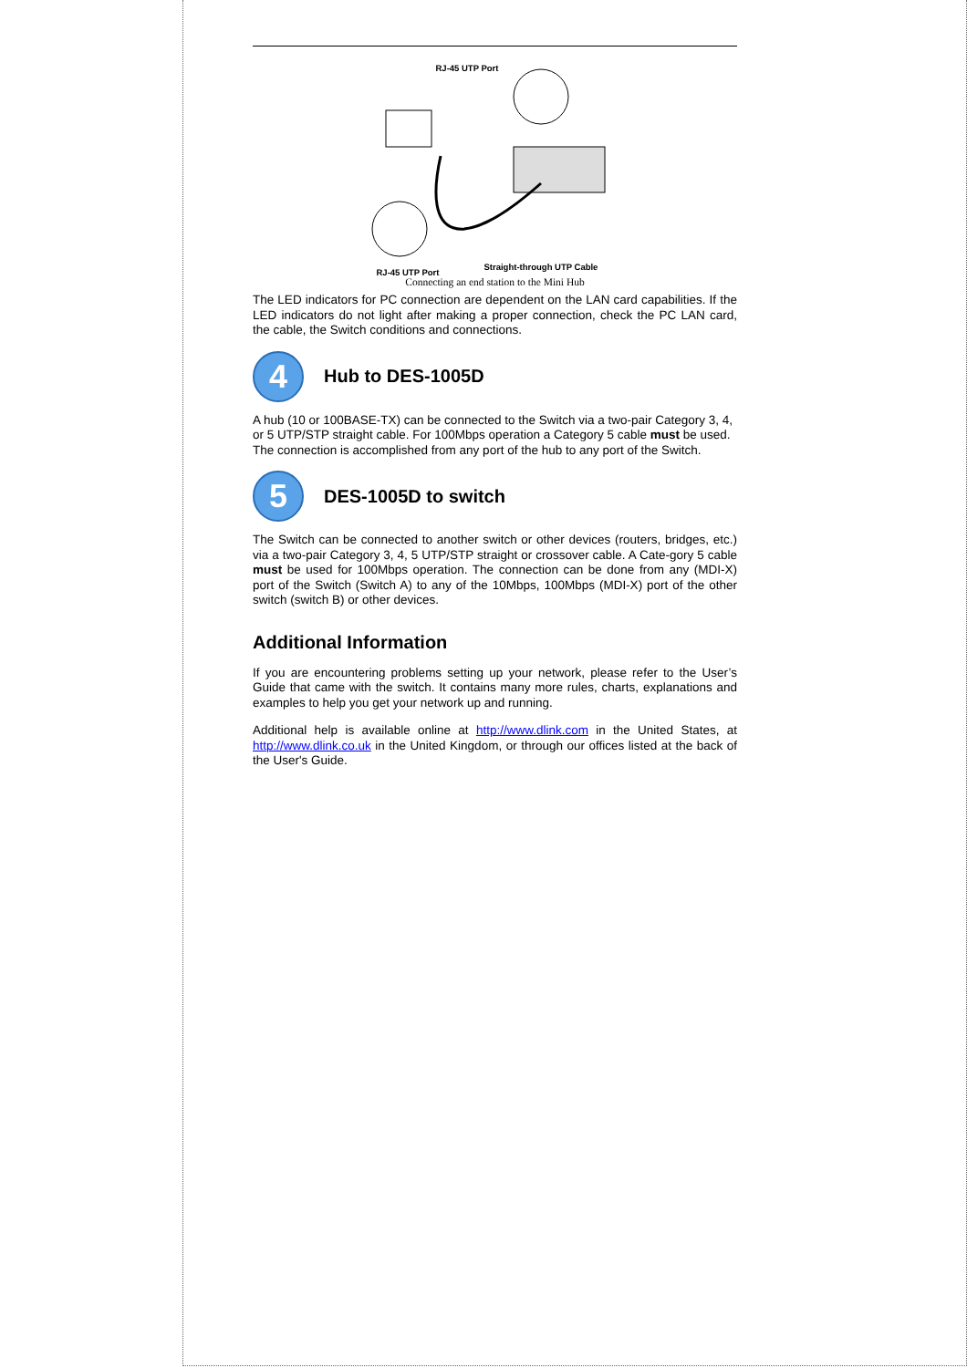RJ-45 UTP Port
RJ-45 UTP Port
Straight-through UTP Cable
Connecting an end station to the Mini Hub
The LED indicators for PC connection are dependent on the LAN card capabilities. If the LED indicators do not light after making a proper connection, check the PC LAN card, the cable, the Switch conditions and connections.
4
Hub to DES-1005D
A hub (10 or 100BASE-TX) can be connected to the Switch via a two-pair Category 3, 4, or 5 UTP/STP straight cable. For 100Mbps operation a Category 5 cable must be used. The connection is accomplished from any port of the hub to any port of the Switch.
5
DES-1005D to switch
The Switch can be connected to another switch or other devices (routers, bridges, etc.) via a two-pair Category 3, 4, 5 UTP/STP straight or crossover cable. A Cate-gory 5 cable must be used for 100Mbps operation. The connection can be done from any (MDI-X) port of the Switch (Switch A) to any of the 10Mbps, 100Mbps (MDI-X) port of the other switch (switch B) or other devices.
Additional Information
If you are encountering problems setting up your network, please refer to the User’s Guide that came with the switch. It contains many more rules, charts, explanations and examples to help you get your network up and running.
Additional help is available online at http://www.dlink.com in the United States, at http://www.dlink.co.uk in the United Kingdom, or through our offices listed at the back of the User's Guide.